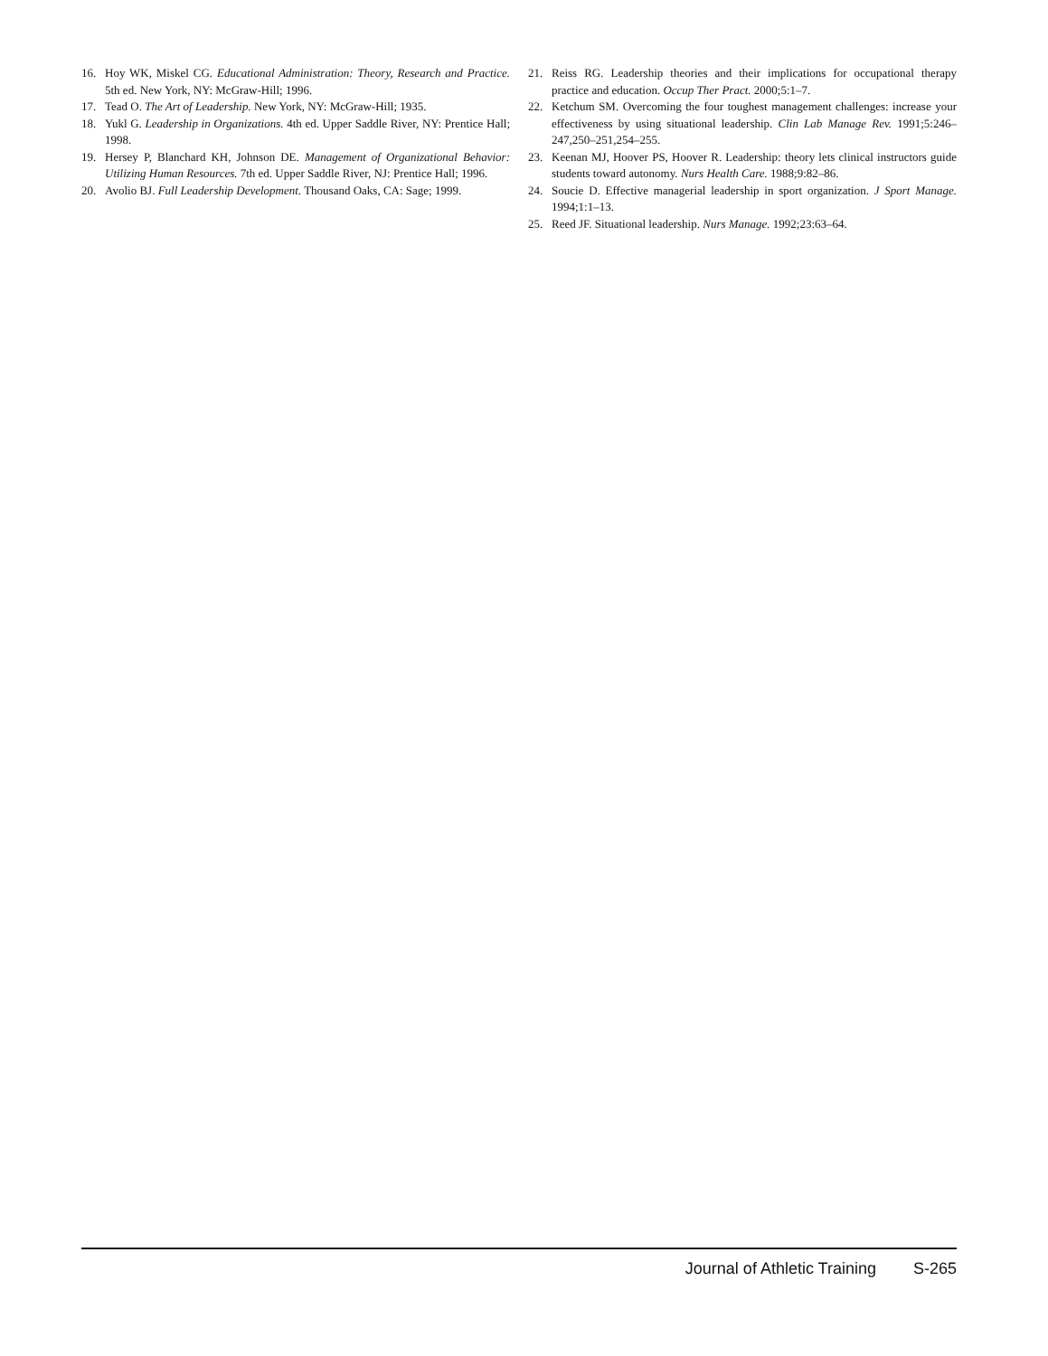16. Hoy WK, Miskel CG. Educational Administration: Theory, Research and Practice. 5th ed. New York, NY: McGraw-Hill; 1996.
17. Tead O. The Art of Leadership. New York, NY: McGraw-Hill; 1935.
18. Yukl G. Leadership in Organizations. 4th ed. Upper Saddle River, NY: Prentice Hall; 1998.
19. Hersey P, Blanchard KH, Johnson DE. Management of Organizational Behavior: Utilizing Human Resources. 7th ed. Upper Saddle River, NJ: Prentice Hall; 1996.
20. Avolio BJ. Full Leadership Development. Thousand Oaks, CA: Sage; 1999.
21. Reiss RG. Leadership theories and their implications for occupational therapy practice and education. Occup Ther Pract. 2000;5:1–7.
22. Ketchum SM. Overcoming the four toughest management challenges: increase your effectiveness by using situational leadership. Clin Lab Manage Rev. 1991;5:246–247,250–251,254–255.
23. Keenan MJ, Hoover PS, Hoover R. Leadership: theory lets clinical instructors guide students toward autonomy. Nurs Health Care. 1988;9:82–86.
24. Soucie D. Effective managerial leadership in sport organization. J Sport Manage. 1994;1:1–13.
25. Reed JF. Situational leadership. Nurs Manage. 1992;23:63–64.
Journal of Athletic Training S-265